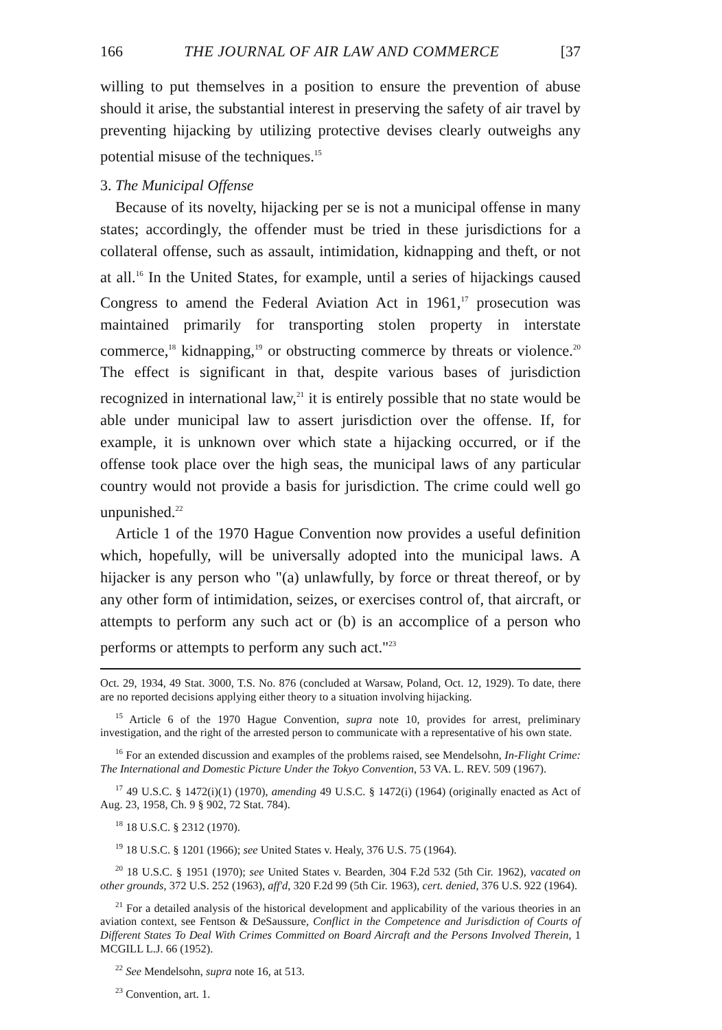166 THE JOURNAL OF AIR LAW AND COMMERCE [37
willing to put themselves in a position to ensure the prevention of abuse should it arise, the substantial interest in preserving the safety of air travel by preventing hijacking by utilizing protective devises clearly outweighs any potential misuse of the techniques.<sup>15</sup>
3. The Municipal Offense
Because of its novelty, hijacking per se is not a municipal offense in many states; accordingly, the offender must be tried in these jurisdictions for a collateral offense, such as assault, intimidation, kidnapping and theft, or not at all.<sup>16</sup> In the United States, for example, until a series of hijackings caused Congress to amend the Federal Aviation Act in 1961,<sup>17</sup> prosecution was maintained primarily for transporting stolen property in interstate commerce,<sup>18</sup> kidnapping,<sup>19</sup> or obstructing commerce by threats or violence.<sup>20</sup> The effect is significant in that, despite various bases of jurisdiction recognized in international law,<sup>21</sup> it is entirely possible that no state would be able under municipal law to assert jurisdiction over the offense. If, for example, it is unknown over which state a hijacking occurred, or if the offense took place over the high seas, the municipal laws of any particular country would not provide a basis for jurisdiction. The crime could well go unpunished.<sup>22</sup>
Article 1 of the 1970 Hague Convention now provides a useful definition which, hopefully, will be universally adopted into the municipal laws. A hijacker is any person who "(a) unlawfully, by force or threat thereof, or by any other form of intimidation, seizes, or exercises control of, that aircraft, or attempts to perform any such act or (b) is an accomplice of a person who performs or attempts to perform any such act."<sup>23</sup>
Oct. 29, 1934, 49 Stat. 3000, T.S. No. 876 (concluded at Warsaw, Poland, Oct. 12, 1929). To date, there are no reported decisions applying either theory to a situation involving hijacking.
<sup>15</sup> Article 6 of the 1970 Hague Convention, supra note 10, provides for arrest, preliminary investigation, and the right of the arrested person to communicate with a representative of his own state.
<sup>16</sup> For an extended discussion and examples of the problems raised, see Mendelsohn, In-Flight Crime: The International and Domestic Picture Under the Tokyo Convention, 53 VA. L. REV. 509 (1967).
<sup>17</sup> 49 U.S.C. § 1472(i)(1) (1970), amending 49 U.S.C. § 1472(i) (1964) (originally enacted as Act of Aug. 23, 1958, Ch. 9 § 902, 72 Stat. 784).
<sup>18</sup> 18 U.S.C. § 2312 (1970).
<sup>19</sup> 18 U.S.C. § 1201 (1966); see United States v. Healy, 376 U.S. 75 (1964).
<sup>20</sup> 18 U.S.C. § 1951 (1970); see United States v. Bearden, 304 F.2d 532 (5th Cir. 1962), vacated on other grounds, 372 U.S. 252 (1963), aff'd, 320 F.2d 99 (5th Cir. 1963), cert. denied, 376 U.S. 922 (1964).
<sup>21</sup> For a detailed analysis of the historical development and applicability of the various theories in an aviation context, see Fentson & DeSaussure, Conflict in the Competence and Jurisdiction of Courts of Different States To Deal With Crimes Committed on Board Aircraft and the Persons Involved Therein, 1 MCGILL L.J. 66 (1952).
<sup>22</sup> See Mendelsohn, supra note 16, at 513.
<sup>23</sup> Convention, art. 1.